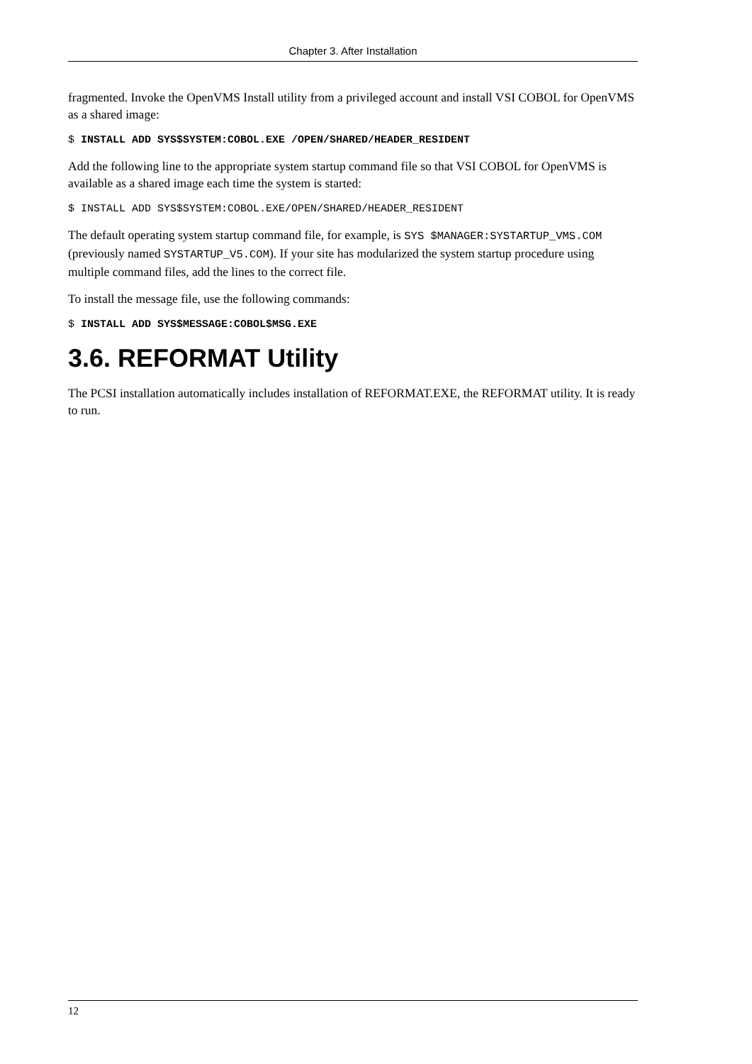Chapter 3. After Installation
fragmented. Invoke the OpenVMS Install utility from a privileged account and install VSI COBOL for OpenVMS as a shared image:
$ INSTALL ADD SYS$SYSTEM:COBOL.EXE /OPEN/SHARED/HEADER_RESIDENT
Add the following line to the appropriate system startup command file so that VSI COBOL for OpenVMS is available as a shared image each time the system is started:
$ INSTALL ADD SYS$SYSTEM:COBOL.EXE/OPEN/SHARED/HEADER_RESIDENT
The default operating system startup command file, for example, is SYS $MANAGER:SYSTARTUP_VMS.COM (previously named SYSTARTUP_V5.COM). If your site has modularized the system startup procedure using multiple command files, add the lines to the correct file.
To install the message file, use the following commands:
$ INSTALL ADD SYS$MESSAGE:COBOL$MSG.EXE
3.6. REFORMAT Utility
The PCSI installation automatically includes installation of REFORMAT.EXE, the REFORMAT utility. It is ready to run.
12